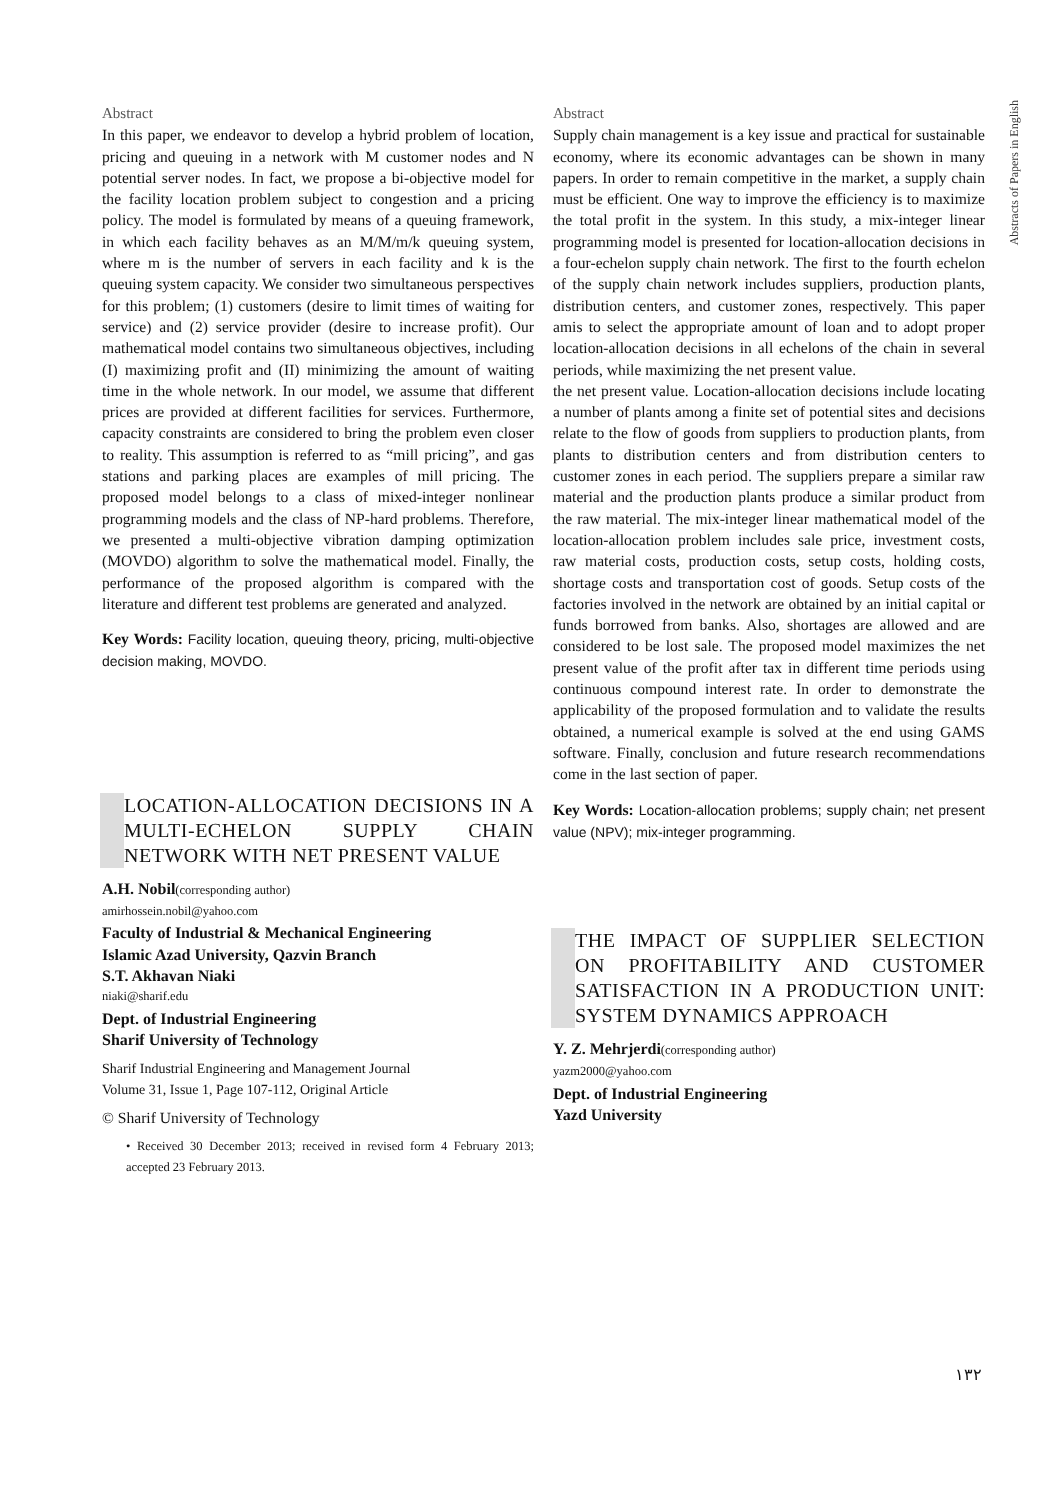Abstracts of Papers in English
Abstract
In this paper, we endeavor to develop a hybrid problem of location, pricing and queuing in a network with M customer nodes and N potential server nodes. In fact, we propose a bi-objective model for the facility location problem subject to congestion and a pricing policy. The model is formulated by means of a queuing framework, in which each facility behaves as an M/M/m/k queuing system, where m is the number of servers in each facility and k is the queuing system capacity. We consider two simultaneous perspectives for this problem; (1) customers (desire to limit times of waiting for service) and (2) service provider (desire to increase profit). Our mathematical model contains two simultaneous objectives, including (I) maximizing profit and (II) minimizing the amount of waiting time in the whole network. In our model, we assume that different prices are provided at different facilities for services. Furthermore, capacity constraints are considered to bring the problem even closer to reality. This assumption is referred to as “mill pricing”, and gas stations and parking places are examples of mill pricing. The proposed model belongs to a class of mixed-integer nonlinear programming models and the class of NP-hard problems. Therefore, we presented a multi-objective vibration damping optimization (MOVDO) algorithm to solve the mathematical model. Finally, the performance of the proposed algorithm is compared with the literature and different test problems are generated and analyzed.
Key Words: Facility location, queuing theory, pricing, multi-objective decision making, MOVDO.
LOCATION-ALLOCATION DECISIONS IN A MULTI-ECHELON SUPPLY CHAIN NETWORK WITH NET PRESENT VALUE
A.H. Nobil(corresponding author)
amirhossein.nobil@yahoo.com
Faculty of Industrial & Mechanical Engineering
Islamic Azad University, Qazvin Branch
S.T. Akhavan Niaki
niaki@sharif.edu
Dept. of Industrial Engineering
Sharif University of Technology
Sharif Industrial Engineering and Management Journal
Volume 31, Issue 1, Page 107-112, Original Article
© Sharif University of Technology
• Received 30 December 2013; received in revised form 4 February 2013; accepted 23 February 2013.
Abstract
Supply chain management is a key issue and practical for sustainable economy, where its economic advantages can be shown in many papers. In order to remain competitive in the market, a supply chain must be efficient. One way to improve the efficiency is to maximize the total profit in the system. In this study, a mix-integer linear programming model is presented for location-allocation decisions in a four-echelon supply chain network. The first to the fourth echelon of the supply chain network includes suppliers, production plants, distribution centers, and customer zones, respectively. This paper amis to select the appropriate amount of loan and to adopt proper location-allocation decisions in all echelons of the chain in several periods, while maximizing the net present value.
the net present value. Location-allocation decisions include locating a number of plants among a finite set of potential sites and decisions relate to the flow of goods from suppliers to production plants, from plants to distribution centers and from distribution centers to customer zones in each period. The suppliers prepare a similar raw material and the production plants produce a similar product from the raw material. The mix-integer linear mathematical model of the location-allocation problem includes sale price, investment costs, raw material costs, production costs, setup costs, holding costs, shortage costs and transportation cost of goods. Setup costs of the factories involved in the network are obtained by an initial capital or funds borrowed from banks. Also, shortages are allowed and are considered to be lost sale. The proposed model maximizes the net present value of the profit after tax in different time periods using continuous compound interest rate. In order to demonstrate the applicability of the proposed formulation and to validate the results obtained, a numerical example is solved at the end using GAMS software. Finally, conclusion and future research recommendations come in the last section of paper.
Key Words: Location-allocation problems; supply chain; net present value (NPV); mix-integer programming.
THE IMPACT OF SUPPLIER SELECTION ON PROFITABILITY AND CUSTOMER SATISFACTION IN A PRODUCTION UNIT: SYSTEM DYNAMICS APPROACH
Y. Z. Mehrjerdi(corresponding author)
yazm2000@yahoo.com
Dept. of Industrial Engineering
Yazd University
۱۳۲